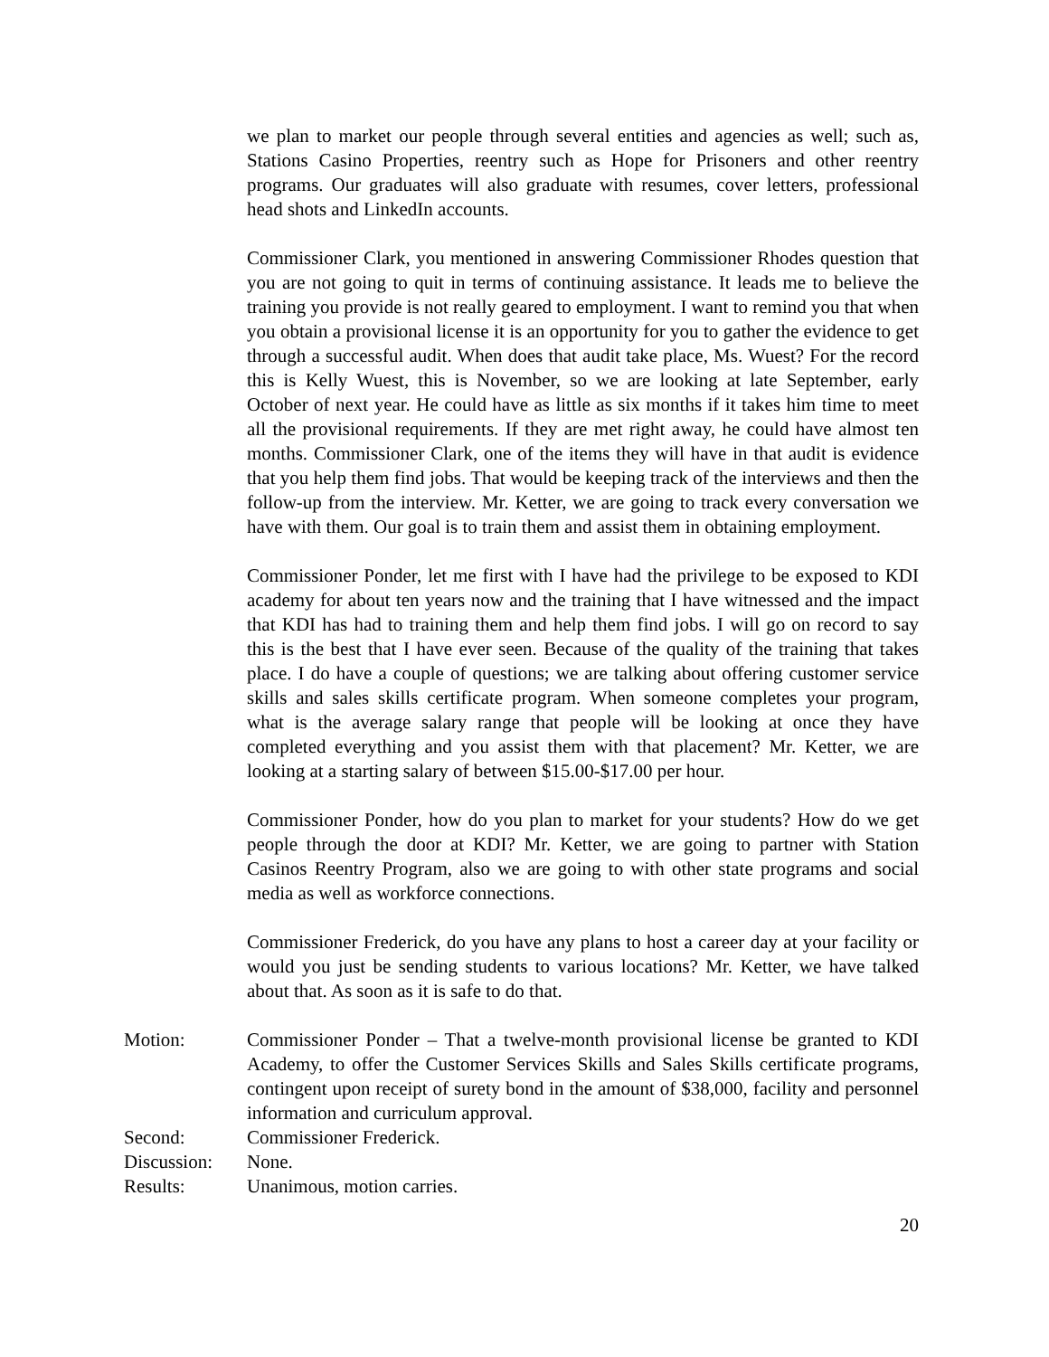we plan to market our people through several entities and agencies as well; such as, Stations Casino Properties, reentry such as Hope for Prisoners and other reentry programs. Our graduates will also graduate with resumes, cover letters, professional head shots and LinkedIn accounts.
Commissioner Clark, you mentioned in answering Commissioner Rhodes question that you are not going to quit in terms of continuing assistance. It leads me to believe the training you provide is not really geared to employment. I want to remind you that when you obtain a provisional license it is an opportunity for you to gather the evidence to get through a successful audit. When does that audit take place, Ms. Wuest? For the record this is Kelly Wuest, this is November, so we are looking at late September, early October of next year. He could have as little as six months if it takes him time to meet all the provisional requirements. If they are met right away, he could have almost ten months. Commissioner Clark, one of the items they will have in that audit is evidence that you help them find jobs. That would be keeping track of the interviews and then the follow-up from the interview. Mr. Ketter, we are going to track every conversation we have with them. Our goal is to train them and assist them in obtaining employment.
Commissioner Ponder, let me first with I have had the privilege to be exposed to KDI academy for about ten years now and the training that I have witnessed and the impact that KDI has had to training them and help them find jobs. I will go on record to say this is the best that I have ever seen. Because of the quality of the training that takes place. I do have a couple of questions; we are talking about offering customer service skills and sales skills certificate program. When someone completes your program, what is the average salary range that people will be looking at once they have completed everything and you assist them with that placement? Mr. Ketter, we are looking at a starting salary of between $15.00-$17.00 per hour.
Commissioner Ponder, how do you plan to market for your students? How do we get people through the door at KDI? Mr. Ketter, we are going to partner with Station Casinos Reentry Program, also we are going to with other state programs and social media as well as workforce connections.
Commissioner Frederick, do you have any plans to host a career day at your facility or would you just be sending students to various locations? Mr. Ketter, we have talked about that. As soon as it is safe to do that.
Motion: Commissioner Ponder – That a twelve-month provisional license be granted to KDI Academy, to offer the Customer Services Skills and Sales Skills certificate programs, contingent upon receipt of surety bond in the amount of $38,000, facility and personnel information and curriculum approval.
Second: Commissioner Frederick.
Discussion:
None.
Results: Unanimous, motion carries.
20